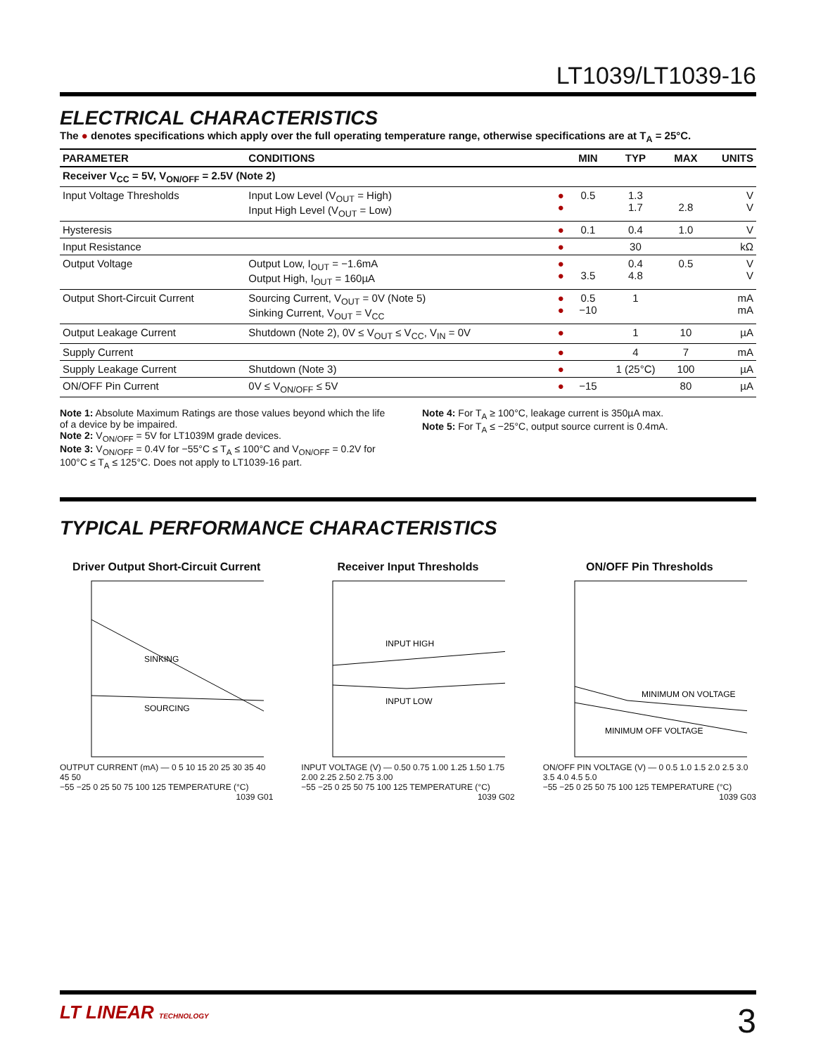LT1039/LT1039-16
ELECTRICAL CHARACTERISTICS
The ● denotes specifications which apply over the full operating temperature range, otherwise specifications are at T<sub>A</sub> = 25°C.
| PARAMETER | CONDITIONS | | MIN | TYP | MAX | UNITS |
| --- | --- | --- | --- | --- | --- | --- |
| Receiver V<sub>CC</sub> = 5V, V<sub>ON/OFF</sub> = 2.5V (Note 2) | | | | | | |
| Input Voltage Thresholds | Input Low Level (V<sub>OUT</sub> = High) Input High Level (V<sub>OUT</sub> = Low) | ● ● | 0.5 | 1.3 1.7 | 2.8 | V V |
| Hysteresis | | ● | 0.1 | 0.4 | 1.0 | V |
| Input Resistance | | ● | | 30 | | kΩ |
| Output Voltage | Output Low, I<sub>OUT</sub> = −1.6mA Output High, I<sub>OUT</sub> = 160µA | ● ● | 3.5 | 0.4 4.8 | 0.5 | V V |
| Output Short-Circuit Current | Sourcing Current, V<sub>OUT</sub> = 0V (Note 5) Sinking Current, V<sub>OUT</sub> = V<sub>CC</sub> | ● ● | 0.5 −10 | 1 | | mA mA |
| Output Leakage Current | Shutdown (Note 2), 0V ≤ V<sub>OUT</sub> ≤ V<sub>CC</sub>, V<sub>IN</sub> = 0V | ● | | 1 | 10 | µA |
| Supply Current | | ● | | 4 | 7 | mA |
| Supply Leakage Current | Shutdown (Note 3) | ● | | 1 (25°C) | 100 | µA |
| ON/OFF Pin Current | 0V ≤ V<sub>ON/OFF</sub> ≤ 5V | ● | −15 | | 80 | µA |
Note 1: Absolute Maximum Ratings are those values beyond which the life of a device by be impaired.
Note 2: V<sub>ON/OFF</sub> = 5V for LT1039M grade devices.
Note 3: V<sub>ON/OFF</sub> = 0.4V for −55°C ≤ T<sub>A</sub> ≤ 100°C and V<sub>ON/OFF</sub> = 0.2V for 100°C ≤ T<sub>A</sub> ≤ 125°C. Does not apply to LT1039-16 part.
Note 4: For T<sub>A</sub> ≥ 100°C, leakage current is 350µA max.
Note 5: For T<sub>A</sub> ≤ −25°C, output source current is 0.4mA.
TYPICAL PERFORMANCE CHARACTERISTICS
Driver Output Short-Circuit Current
SINKING
SOURCING
OUTPUT CURRENT (mA) — 0 5 10 15 20 25 30 35 40 45 50
−55 −25 0 25 50 75 100 125 TEMPERATURE (°C)
1039 G01
Receiver Input Thresholds
INPUT HIGH
INPUT LOW
INPUT VOLTAGE (V) — 0.50 0.75 1.00 1.25 1.50 1.75 2.00 2.25 2.50 2.75 3.00
−55 −25 0 25 50 75 100 125 TEMPERATURE (°C)
1039 G02
ON/OFF Pin Thresholds
MINIMUM ON VOLTAGE
MINIMUM OFF VOLTAGE
ON/OFF PIN VOLTAGE (V) — 0 0.5 1.0 1.5 2.0 2.5 3.0 3.5 4.0 4.5 5.0
−55 −25 0 25 50 75 100 125 TEMPERATURE (°C)
1039 G03
LT LINEAR TECHNOLOGY 3